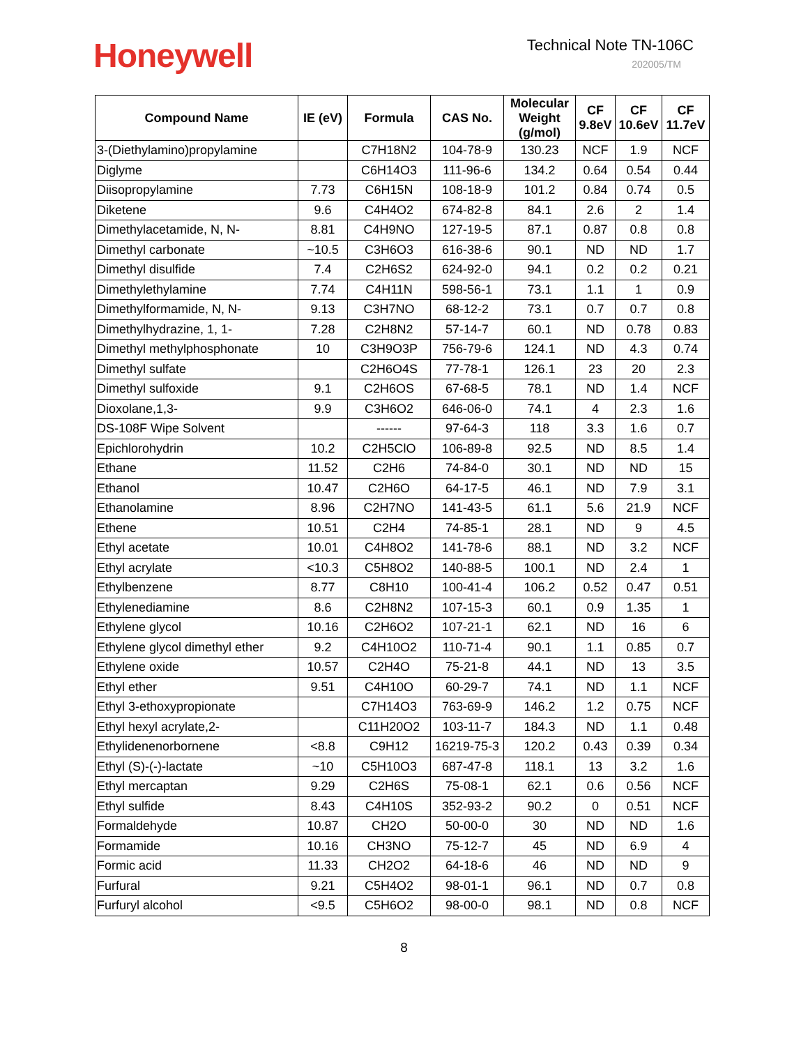Honeywell
Technical Note TN-106C
202005/TM
| Compound Name | IE (eV) | Formula | CAS No. | Molecular Weight (g/mol) | CF 9.8eV | CF 10.6eV | CF 11.7eV |
| --- | --- | --- | --- | --- | --- | --- | --- |
| 3-(Diethylamino)propylamine | | C7H18N2 | 104-78-9 | 130.23 | NCF | 1.9 | NCF |
| Diglyme | | C6H14O3 | 111-96-6 | 134.2 | 0.64 | 0.54 | 0.44 |
| Diisopropylamine | 7.73 | C6H15N | 108-18-9 | 101.2 | 0.84 | 0.74 | 0.5 |
| Diketene | 9.6 | C4H4O2 | 674-82-8 | 84.1 | 2.6 | 2 | 1.4 |
| Dimethylacetamide, N, N- | 8.81 | C4H9NO | 127-19-5 | 87.1 | 0.87 | 0.8 | 0.8 |
| Dimethyl carbonate | ~10.5 | C3H6O3 | 616-38-6 | 90.1 | ND | ND | 1.7 |
| Dimethyl disulfide | 7.4 | C2H6S2 | 624-92-0 | 94.1 | 0.2 | 0.2 | 0.21 |
| Dimethylethylamine | 7.74 | C4H11N | 598-56-1 | 73.1 | 1.1 | 1 | 0.9 |
| Dimethylformamide, N, N- | 9.13 | C3H7NO | 68-12-2 | 73.1 | 0.7 | 0.7 | 0.8 |
| Dimethylhydrazine, 1, 1- | 7.28 | C2H8N2 | 57-14-7 | 60.1 | ND | 0.78 | 0.83 |
| Dimethyl methylphosphonate | 10 | C3H9O3P | 756-79-6 | 124.1 | ND | 4.3 | 0.74 |
| Dimethyl sulfate | | C2H6O4S | 77-78-1 | 126.1 | 23 | 20 | 2.3 |
| Dimethyl sulfoxide | 9.1 | C2H6OS | 67-68-5 | 78.1 | ND | 1.4 | NCF |
| Dioxolane,1,3- | 9.9 | C3H6O2 | 646-06-0 | 74.1 | 4 | 2.3 | 1.6 |
| DS-108F Wipe Solvent | | ------ | 97-64-3 | 118 | 3.3 | 1.6 | 0.7 |
| Epichlorohydrin | 10.2 | C2H5ClO | 106-89-8 | 92.5 | ND | 8.5 | 1.4 |
| Ethane | 11.52 | C2H6 | 74-84-0 | 30.1 | ND | ND | 15 |
| Ethanol | 10.47 | C2H6O | 64-17-5 | 46.1 | ND | 7.9 | 3.1 |
| Ethanolamine | 8.96 | C2H7NO | 141-43-5 | 61.1 | 5.6 | 21.9 | NCF |
| Ethene | 10.51 | C2H4 | 74-85-1 | 28.1 | ND | 9 | 4.5 |
| Ethyl acetate | 10.01 | C4H8O2 | 141-78-6 | 88.1 | ND | 3.2 | NCF |
| Ethyl acrylate | <10.3 | C5H8O2 | 140-88-5 | 100.1 | ND | 2.4 | 1 |
| Ethylbenzene | 8.77 | C8H10 | 100-41-4 | 106.2 | 0.52 | 0.47 | 0.51 |
| Ethylenediamine | 8.6 | C2H8N2 | 107-15-3 | 60.1 | 0.9 | 1.35 | 1 |
| Ethylene glycol | 10.16 | C2H6O2 | 107-21-1 | 62.1 | ND | 16 | 6 |
| Ethylene glycol dimethyl ether | 9.2 | C4H10O2 | 110-71-4 | 90.1 | 1.1 | 0.85 | 0.7 |
| Ethylene oxide | 10.57 | C2H4O | 75-21-8 | 44.1 | ND | 13 | 3.5 |
| Ethyl ether | 9.51 | C4H10O | 60-29-7 | 74.1 | ND | 1.1 | NCF |
| Ethyl 3-ethoxypropionate | | C7H14O3 | 763-69-9 | 146.2 | 1.2 | 0.75 | NCF |
| Ethyl hexyl acrylate,2- | | C11H20O2 | 103-11-7 | 184.3 | ND | 1.1 | 0.48 |
| Ethylidenenorbornene | <8.8 | C9H12 | 16219-75-3 | 120.2 | 0.43 | 0.39 | 0.34 |
| Ethyl (S)-(-)-lactate | ~10 | C5H10O3 | 687-47-8 | 118.1 | 13 | 3.2 | 1.6 |
| Ethyl mercaptan | 9.29 | C2H6S | 75-08-1 | 62.1 | 0.6 | 0.56 | NCF |
| Ethyl sulfide | 8.43 | C4H10S | 352-93-2 | 90.2 | 0 | 0.51 | NCF |
| Formaldehyde | 10.87 | CH2O | 50-00-0 | 30 | ND | ND | 1.6 |
| Formamide | 10.16 | CH3NO | 75-12-7 | 45 | ND | 6.9 | 4 |
| Formic acid | 11.33 | CH2O2 | 64-18-6 | 46 | ND | ND | 9 |
| Furfural | 9.21 | C5H4O2 | 98-01-1 | 96.1 | ND | 0.7 | 0.8 |
| Furfuryl alcohol | <9.5 | C5H6O2 | 98-00-0 | 98.1 | ND | 0.8 | NCF |
8